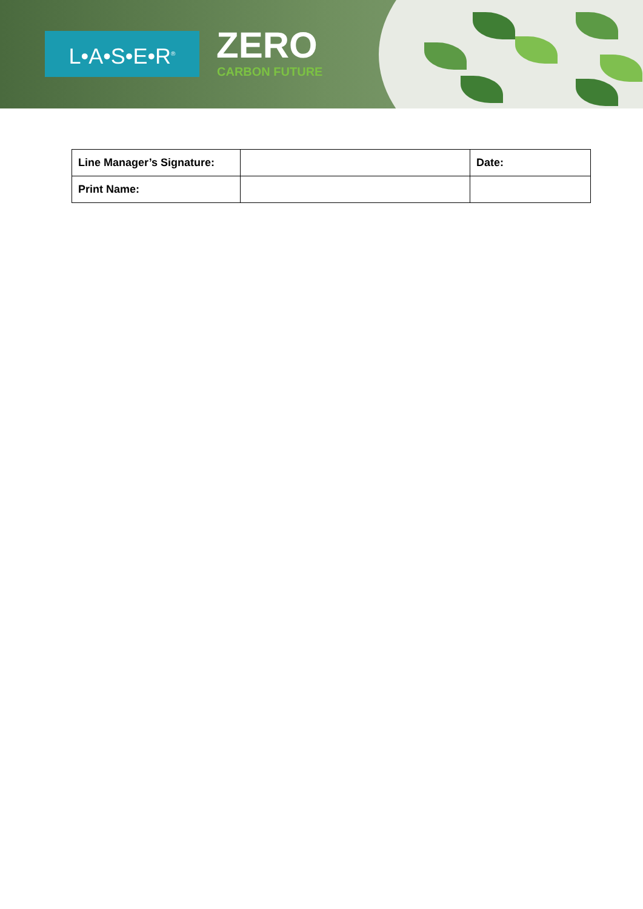L•A•S•E•R<sup>®</sup> ZERO
CARBON FUTURE
| Line Manager’s Signature: | | Date: |
| Print Name: | | |